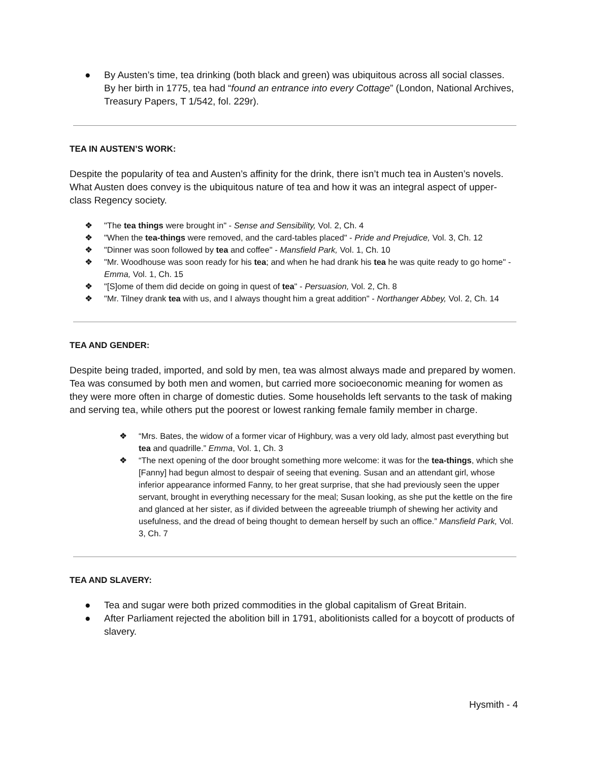● By Austen’s time, tea drinking (both black and green) was ubiquitous across all social classes. By her birth in 1775, tea had “found an entrance into every Cottage” (London, National Archives, Treasury Papers, T 1/542, fol. 229r).
TEA IN AUSTEN’S WORK:
Despite the popularity of tea and Austen’s affinity for the drink, there isn’t much tea in Austen’s novels. What Austen does convey is the ubiquitous nature of tea and how it was an integral aspect of upper-class Regency society.
❖ "The tea things were brought in" - Sense and Sensibility, Vol. 2, Ch. 4
❖ "When the tea-things were removed, and the card-tables placed" - Pride and Prejudice, Vol. 3, Ch. 12
❖ "Dinner was soon followed by tea and coffee" - Mansfield Park, Vol. 1, Ch. 10
❖ "Mr. Woodhouse was soon ready for his tea; and when he had drank his tea he was quite ready to go home" -Emma, Vol. 1, Ch. 15
❖ "[S]ome of them did decide on going in quest of tea" - Persuasion, Vol. 2, Ch. 8
❖ "Mr. Tilney drank tea with us, and I always thought him a great addition" - Northanger Abbey, Vol. 2, Ch. 14
TEA AND GENDER:
Despite being traded, imported, and sold by men, tea was almost always made and prepared by women. Tea was consumed by both men and women, but carried more socioeconomic meaning for women as they were more often in charge of domestic duties. Some households left servants to the task of making and serving tea, while others put the poorest or lowest ranking female family member in charge.
❖ “Mrs. Bates, the widow of a former vicar of Highbury, was a very old lady, almost past everything but tea and quadrille.” Emma, Vol. 1, Ch. 3
❖ “The next opening of the door brought something more welcome: it was for the tea-things, which she [Fanny] had begun almost to despair of seeing that evening. Susan and an attendant girl, whose inferior appearance informed Fanny, to her great surprise, that she had previously seen the upper servant, brought in everything necessary for the meal; Susan looking, as she put the kettle on the fire and glanced at her sister, as if divided between the agreeable triumph of shewing her activity and usefulness, and the dread of being thought to demean herself by such an office.” Mansfield Park, Vol. 3, Ch. 7
TEA AND SLAVERY:
● Tea and sugar were both prized commodities in the global capitalism of Great Britain.
● After Parliament rejected the abolition bill in 1791, abolitionists called for a boycott of products of slavery.
Hysmith - 4